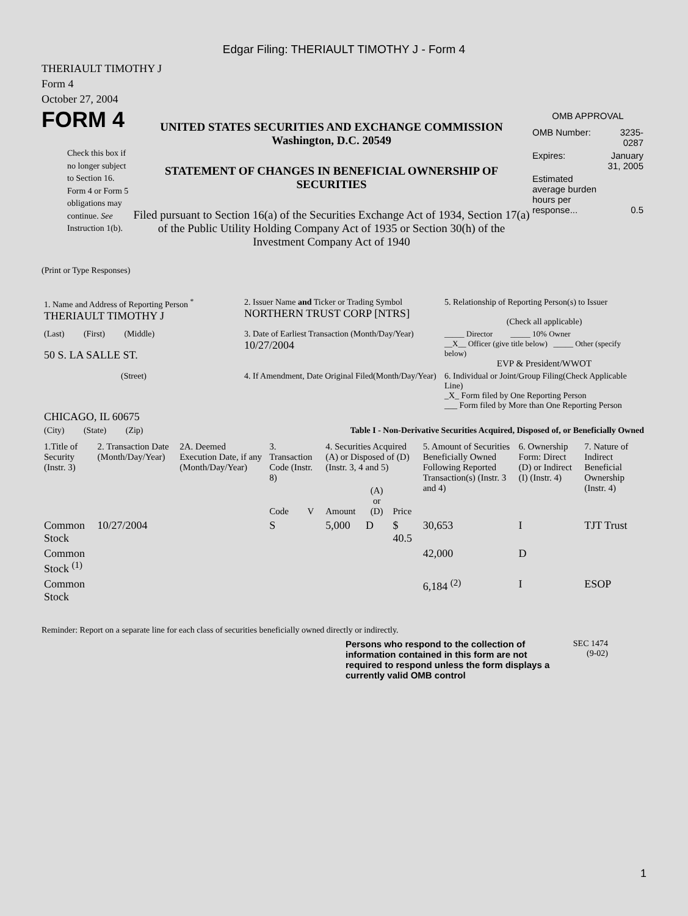Edgar Filing: THERIAULT TIMOTHY J - Form 4
THERIAULT TIMOTHY J
Form 4
October 27, 2004
FORM 4
Check this box if no longer subject to Section 16. Form 4 or Form 5 obligations may continue. See Instruction 1(b).
UNITED STATES SECURITIES AND EXCHANGE COMMISSION
Washington, D.C. 20549
STATEMENT OF CHANGES IN BENEFICIAL OWNERSHIP OF SECURITIES
Filed pursuant to Section 16(a) of the Securities Exchange Act of 1934, Section 17(a) of the Public Utility Holding Company Act of 1935 or Section 30(h) of the Investment Company Act of 1940
OMB APPROVAL
| OMB Number: | 3235-0287 |
| Expires: | January 31, 2005 |
| Estimated average burden hours per response... | 0.5 |
(Print or Type Responses)
| 1. Name and Address of Reporting Person <sup>*</sup> THERIAULT TIMOTHY J | 2. Issuer Name and Ticker or Trading Symbol NORTHERN TRUST CORP [NTRS] | 5. Relationship of Reporting Person(s) to Issuer (Check all applicable) |
| (Last) (First) (Middle) 50 S. LA SALLE ST. | 3. Date of Earliest Transaction (Month/Day/Year) 10/27/2004 | _____ Director _____ 10% Owner __X__ Officer (give title below) _____ Other (specify below) EVP & President/WWOT |
| (Street) CHICAGO, IL 60675 | 4. If Amendment, Date Original Filed(Month/Day/Year) | 6. Individual or Joint/Group Filing(Check Applicable Line) _X_ Form filed by One Reporting Person ___ Form filed by More than One Reporting Person |
| (City) (State) (Zip) | Table I - Non-Derivative Securities Acquired, Disposed of, or Beneficially Owned | |
| 1.Title of Security (Instr. 3) | 2. Transaction Date (Month/Day/Year) | 2A. Deemed Execution Date, if any (Month/Day/Year) | 3. Transaction Code (Instr. 8) | | 4. Securities Acquired (A) or Disposed of (D) (Instr. 3, 4 and 5) | | | 5. Amount of Securities Beneficially Owned Following Reported Transaction(s) (Instr. 3 and 4) | 6. Ownership Form: Direct (D) or Indirect (I) (Instr. 4) | 7. Nature of Indirect Beneficial Ownership (Instr. 4) |
| --- | --- | --- | --- | --- | --- | --- | --- | --- | --- | --- |
| | | | Code | V | Amount | (A) or (D) | Price | | | |
| Common Stock | 10/27/2004 | | S | | 5,000 | D | $ 40.5 | 30,653 | I | TJT Trust |
| Common Stock <sup>(1)</sup> | | | | | | | | 42,000 | D | |
| Common Stock | | | | | | | | 6,184 <sup>(2)</sup> | I | ESOP |
Reminder: Report on a separate line for each class of securities beneficially owned directly or indirectly.
Persons who respond to the collection of information contained in this form are not required to respond unless the form displays a currently valid OMB control
SEC 1474
(9-02)
1